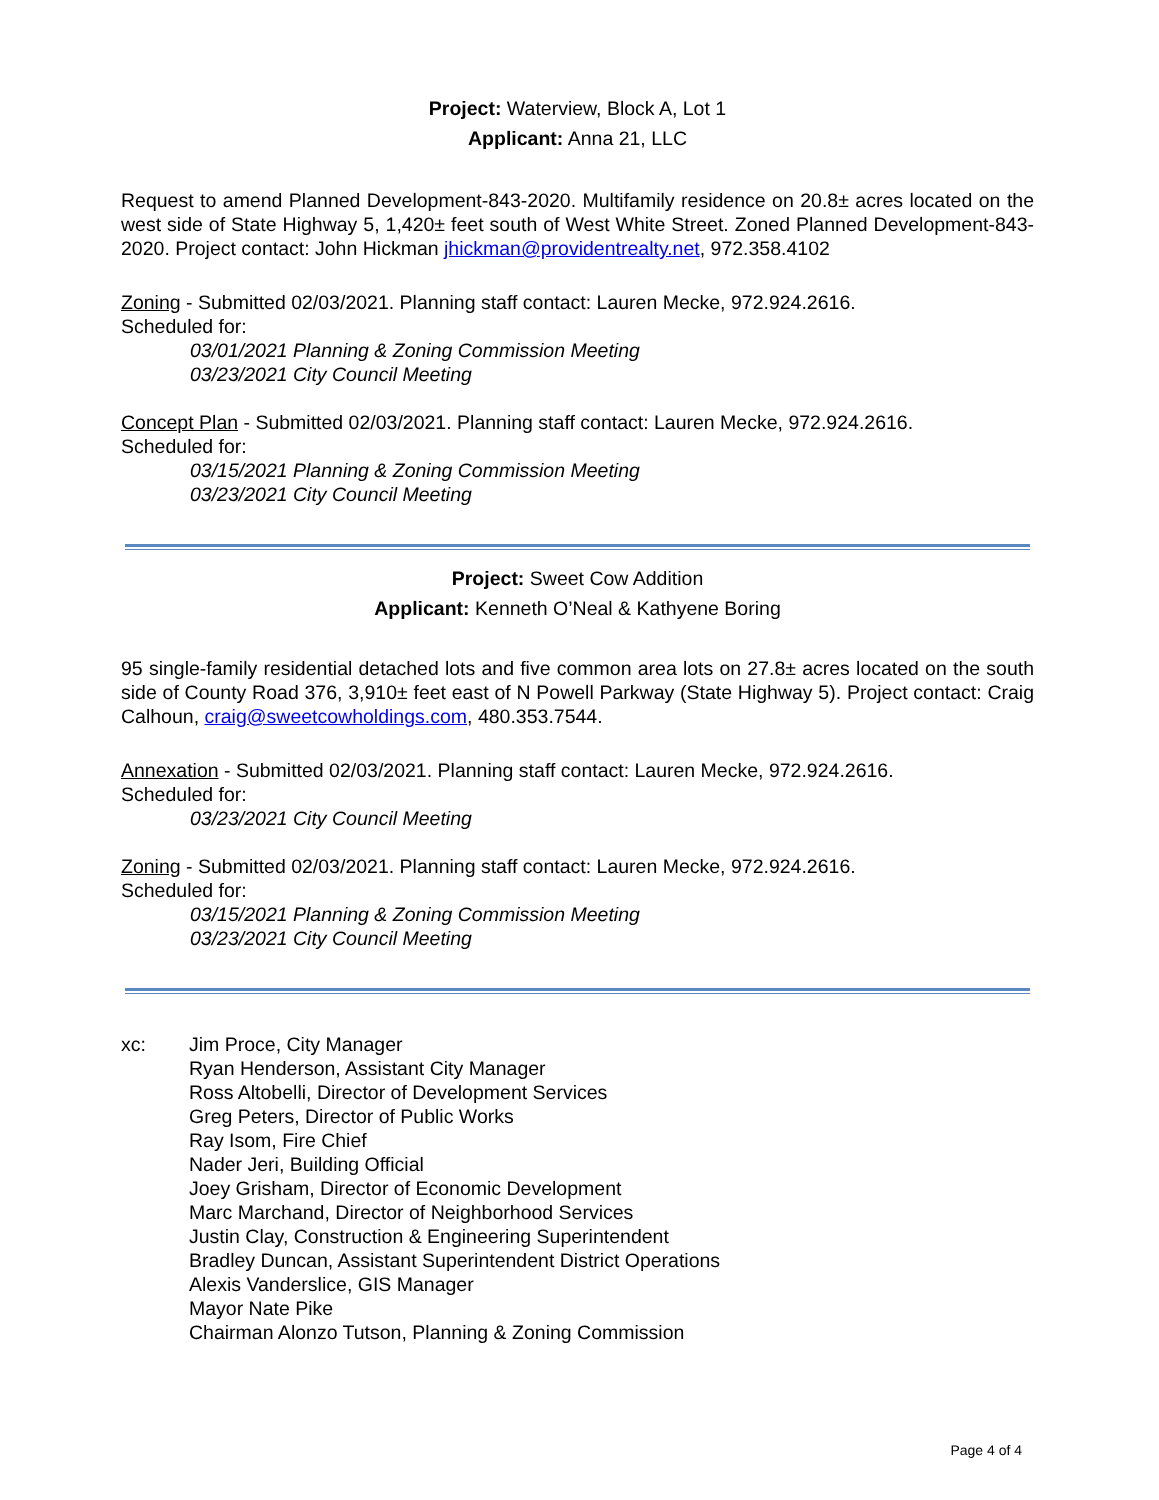Project: Waterview, Block A, Lot 1
Applicant: Anna 21, LLC
Request to amend Planned Development-843-2020. Multifamily residence on 20.8± acres located on the west side of State Highway 5, 1,420± feet south of West White Street. Zoned Planned Development-843-2020. Project contact: John Hickman jhickman@providentrealty.net, 972.358.4102
Zoning - Submitted 02/03/2021. Planning staff contact: Lauren Mecke, 972.924.2616.
Scheduled for:
03/01/2021 Planning & Zoning Commission Meeting
03/23/2021 City Council Meeting
Concept Plan - Submitted 02/03/2021. Planning staff contact: Lauren Mecke, 972.924.2616.
Scheduled for:
03/15/2021 Planning & Zoning Commission Meeting
03/23/2021 City Council Meeting
Project: Sweet Cow Addition
Applicant: Kenneth O’Neal & Kathyene Boring
95 single-family residential detached lots and five common area lots on 27.8± acres located on the south side of County Road 376, 3,910± feet east of N Powell Parkway (State Highway 5). Project contact: Craig Calhoun, craig@sweetcowholdings.com, 480.353.7544.
Annexation - Submitted 02/03/2021. Planning staff contact: Lauren Mecke, 972.924.2616.
Scheduled for:
03/23/2021 City Council Meeting
Zoning - Submitted 02/03/2021. Planning staff contact: Lauren Mecke, 972.924.2616.
Scheduled for:
03/15/2021 Planning & Zoning Commission Meeting
03/23/2021 City Council Meeting
xc: Jim Proce, City Manager
Ryan Henderson, Assistant City Manager
Ross Altobelli, Director of Development Services
Greg Peters, Director of Public Works
Ray Isom, Fire Chief
Nader Jeri, Building Official
Joey Grisham, Director of Economic Development
Marc Marchand, Director of Neighborhood Services
Justin Clay, Construction & Engineering Superintendent
Bradley Duncan, Assistant Superintendent District Operations
Alexis Vanderslice, GIS Manager
Mayor Nate Pike
Chairman Alonzo Tutson, Planning & Zoning Commission
Page 4 of 4